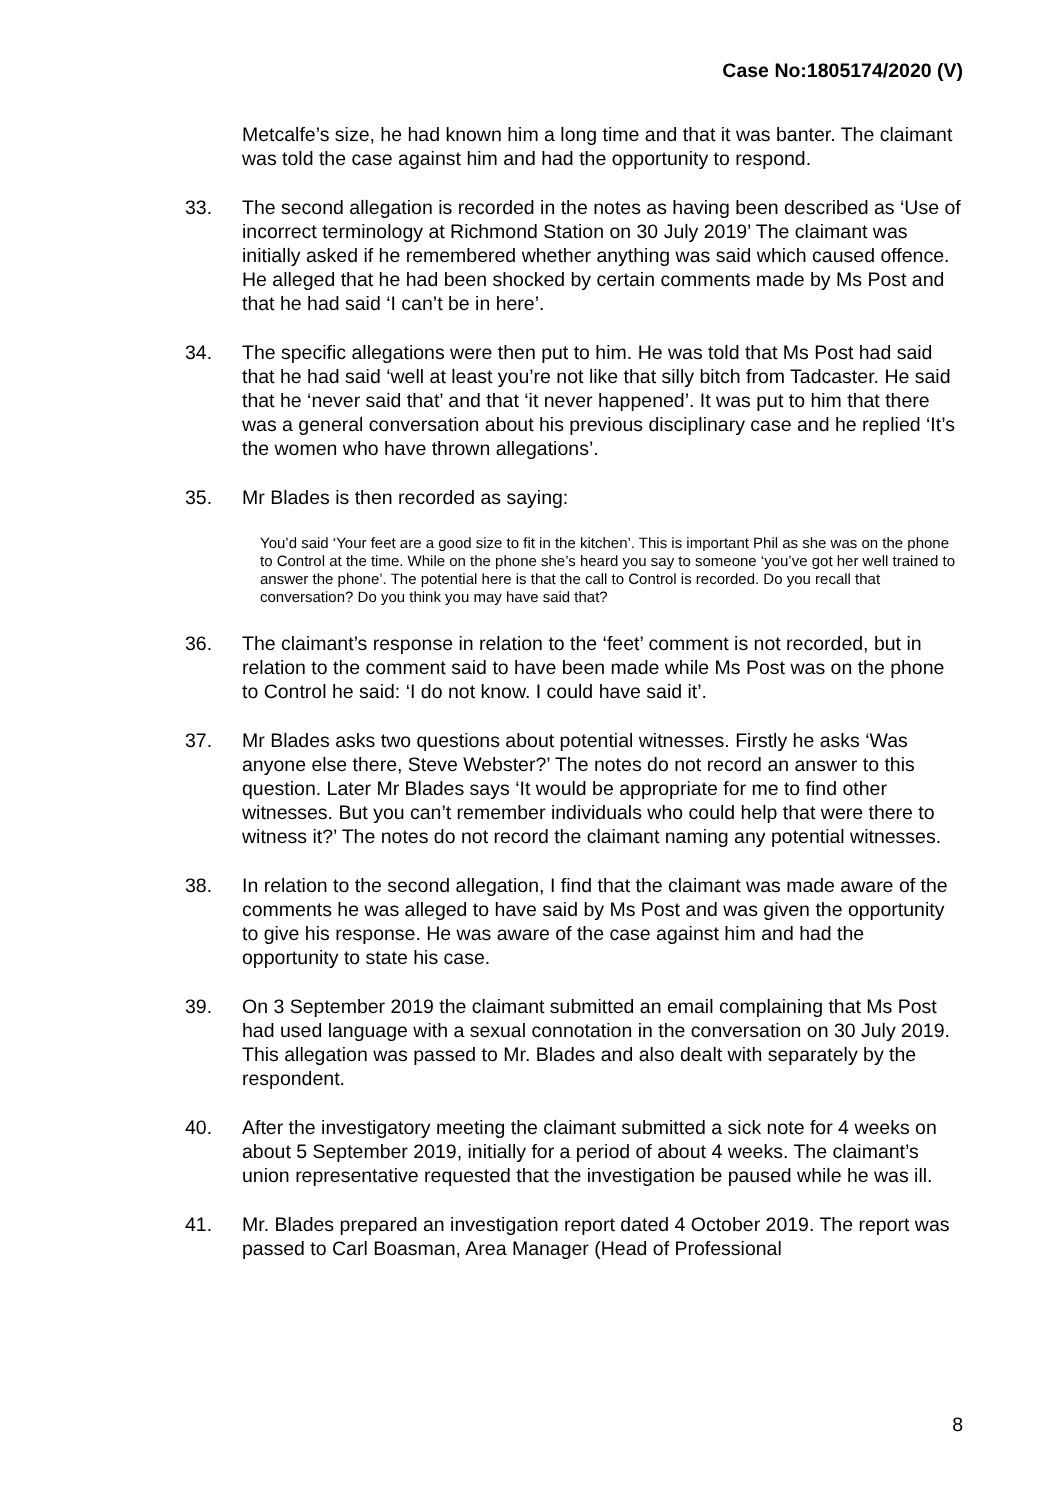Case No:1805174/2020 (V)
Metcalfe’s size, he had known him a long time and that it was banter. The claimant was told the case against him and had the opportunity to respond.
33. The second allegation is recorded in the notes as having been described as ‘Use of incorrect terminology at Richmond Station on 30 July 2019’ The claimant was initially asked if he remembered whether anything was said which caused offence. He alleged that he had been shocked by certain comments made by Ms Post and that he had said ‘I can’t be in here’.
34. The specific allegations were then put to him. He was told that Ms Post had said that he had said ‘well at least you’re not like that silly bitch from Tadcaster. He said that he ‘never said that’ and that ‘it never happened’. It was put to him that there was a general conversation about his previous disciplinary case and he replied ‘It’s the women who have thrown allegations’.
35. Mr Blades is then recorded as saying:
You’d said ‘Your feet are a good size to fit in the kitchen’. This is important Phil as she was on the phone to Control at the time. While on the phone she’s heard you say to someone ‘you’ve got her well trained to answer the phone’. The potential here is that the call to Control is recorded. Do you recall that conversation? Do you think you may have said that?
36. The claimant’s response in relation to the ‘feet’ comment is not recorded, but in relation to the comment said to have been made while Ms Post was on the phone to Control he said: ‘I do not know. I could have said it’.
37. Mr Blades asks two questions about potential witnesses. Firstly he asks ‘Was anyone else there, Steve Webster?’ The notes do not record an answer to this question. Later Mr Blades says ‘It would be appropriate for me to find other witnesses. But you can’t remember individuals who could help that were there to witness it?’ The notes do not record the claimant naming any potential witnesses.
38. In relation to the second allegation, I find that the claimant was made aware of the comments he was alleged to have said by Ms Post and was given the opportunity to give his response. He was aware of the case against him and had the opportunity to state his case.
39. On 3 September 2019 the claimant submitted an email complaining that Ms Post had used language with a sexual connotation in the conversation on 30 July 2019. This allegation was passed to Mr. Blades and also dealt with separately by the respondent.
40. After the investigatory meeting the claimant submitted a sick note for 4 weeks on about 5 September 2019, initially for a period of about 4 weeks. The claimant’s union representative requested that the investigation be paused while he was ill.
41. Mr. Blades prepared an investigation report dated 4 October 2019. The report was passed to Carl Boasman, Area Manager (Head of Professional
8